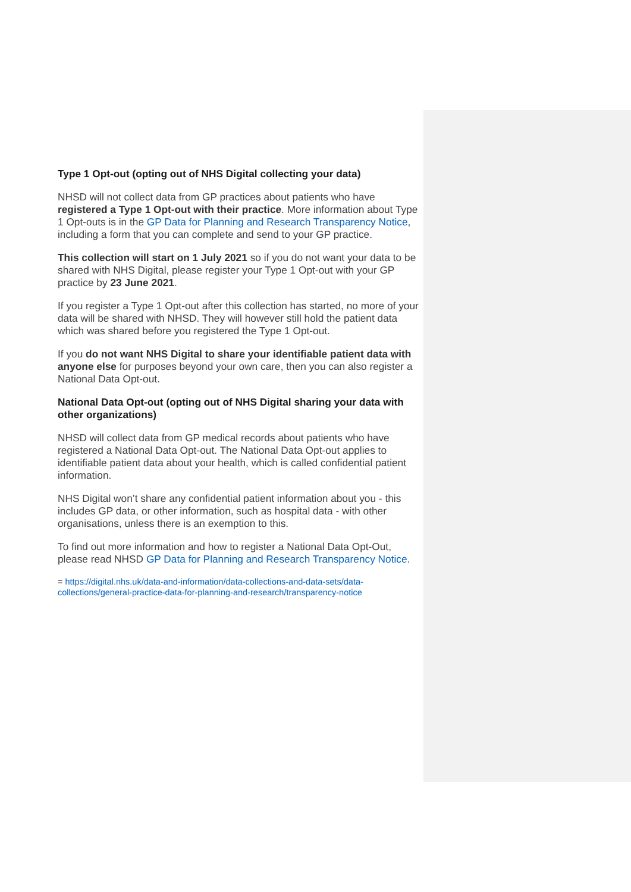Type 1 Opt-out (opting out of NHS Digital collecting your data)
NHSD will not collect data from GP practices about patients who have registered a Type 1 Opt-out with their practice. More information about Type 1 Opt-outs is in the GP Data for Planning and Research Transparency Notice, including a form that you can complete and send to your GP practice.
This collection will start on 1 July 2021 so if you do not want your data to be shared with NHS Digital, please register your Type 1 Opt-out with your GP practice by 23 June 2021.
If you register a Type 1 Opt-out after this collection has started, no more of your data will be shared with NHSD. They will however still hold the patient data which was shared before you registered the Type 1 Opt-out.
If you do not want NHS Digital to share your identifiable patient data with anyone else for purposes beyond your own care, then you can also register a National Data Opt-out.
National Data Opt-out (opting out of NHS Digital sharing your data with other organizations)
NHSD will collect data from GP medical records about patients who have registered a National Data Opt-out. The National Data Opt-out applies to identifiable patient data about your health, which is called confidential patient information.
NHS Digital won’t share any confidential patient information about you - this includes GP data, or other information, such as hospital data - with other organisations, unless there is an exemption to this.
To find out more information and how to register a National Data Opt-Out, please read NHSD GP Data for Planning and Research Transparency Notice.
= https://digital.nhs.uk/data-and-information/data-collections-and-data-sets/data-collections/general-practice-data-for-planning-and-research/transparency-notice